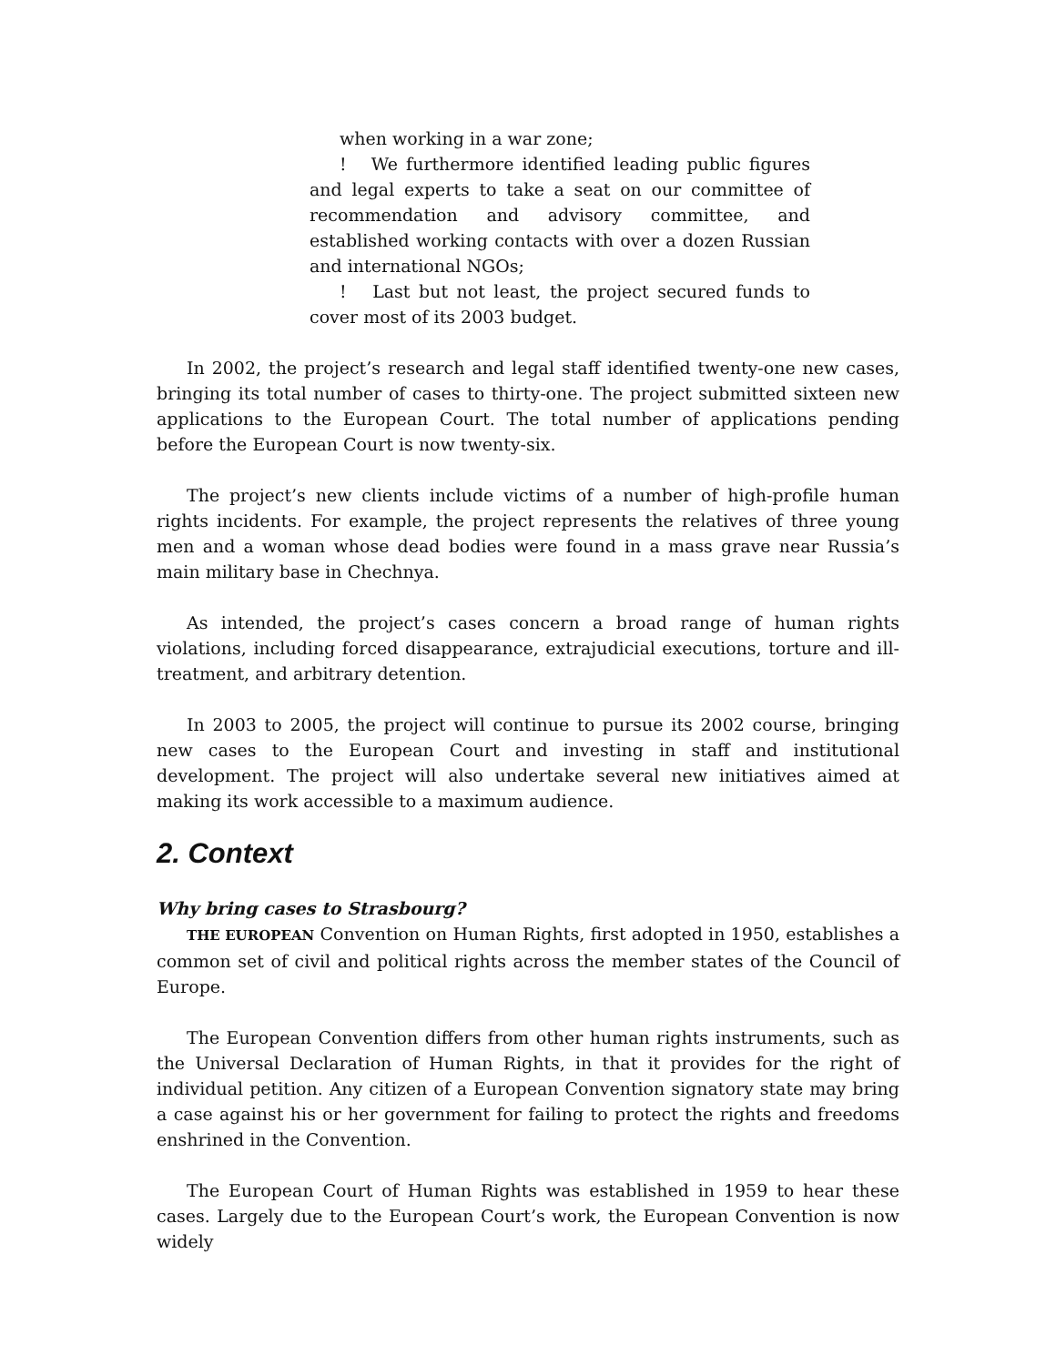when working in a war zone;
! We furthermore identified leading public figures and legal experts to take a seat on our committee of recommendation and advisory committee, and established working contacts with over a dozen Russian and international NGOs;
! Last but not least, the project secured funds to cover most of its 2003 budget.
In 2002, the project’s research and legal staff identified twenty-one new cases, bringing its total number of cases to thirty-one. The project submitted sixteen new applications to the European Court. The total number of applications pending before the European Court is now twenty-six.
The project’s new clients include victims of a number of high-profile human rights incidents. For example, the project represents the relatives of three young men and a woman whose dead bodies were found in a mass grave near Russia’s main military base in Chechnya.
As intended, the project’s cases concern a broad range of human rights violations, including forced disappearance, extrajudicial executions, torture and ill-treatment, and arbitrary detention.
In 2003 to 2005, the project will continue to pursue its 2002 course, bringing new cases to the European Court and investing in staff and institutional development. The project will also undertake several new initiatives aimed at making its work accessible to a maximum audience.
2. Context
Why bring cases to Strasbourg?
THE EUROPEAN Convention on Human Rights, first adopted in 1950, establishes a common set of civil and political rights across the member states of the Council of Europe.
The European Convention differs from other human rights instruments, such as the Universal Declaration of Human Rights, in that it provides for the right of individual petition. Any citizen of a European Convention signatory state may bring a case against his or her government for failing to protect the rights and freedoms enshrined in the Convention.
The European Court of Human Rights was established in 1959 to hear these cases. Largely due to the European Court’s work, the European Convention is now widely